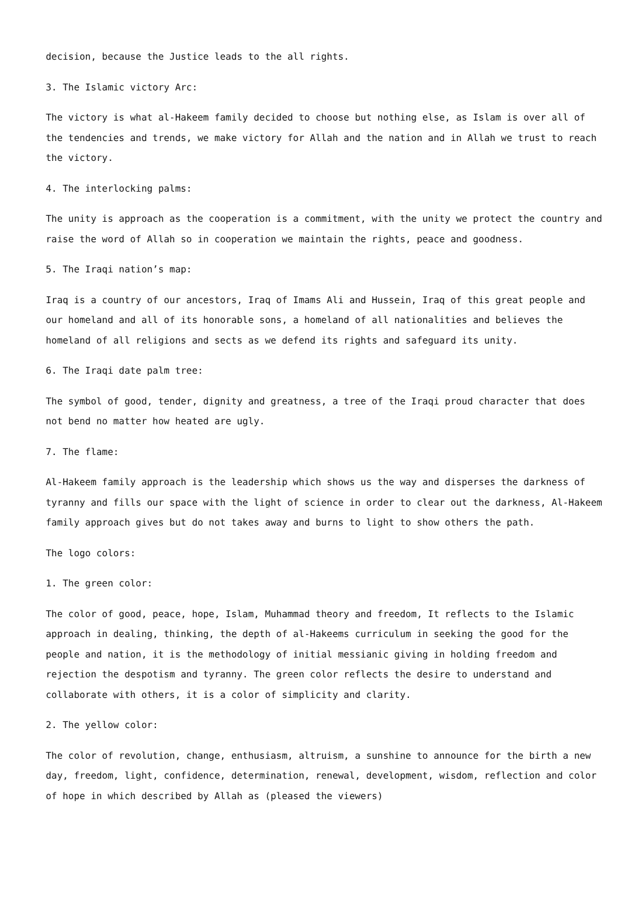decision, because the Justice leads to the all rights.
3. The Islamic victory Arc:
The victory is what al-Hakeem family decided to choose but nothing else, as Islam is over all of the tendencies and trends, we make victory for Allah and the nation and in Allah we trust to reach the victory.
4. The interlocking palms:
The unity is approach as the cooperation is a commitment, with the unity we protect the country and raise the word of Allah so in cooperation we maintain the rights, peace and goodness.
5. The Iraqi nation’s map:
Iraq is a country of our ancestors, Iraq of Imams Ali and Hussein, Iraq of this great people and our homeland and all of its honorable sons, a homeland of all nationalities and believes the homeland of all religions and sects as we defend its rights and safeguard its unity.
6. The Iraqi date palm tree:
The symbol of good, tender, dignity and greatness, a tree of the Iraqi proud character that does not bend no matter how heated are ugly.
7. The flame:
Al-Hakeem family approach is the leadership which shows us the way and disperses the darkness of tyranny and fills our space with the light of science in order to clear out the darkness, Al-Hakeem family approach gives but do not takes away and burns to light to show others the path.
The logo colors:
1. The green color:
The color of good, peace, hope, Islam, Muhammad theory and freedom, It reflects to the Islamic approach in dealing, thinking, the depth of al-Hakeems curriculum in seeking the good for the people and nation, it is the methodology of initial messianic giving in holding freedom and rejection the despotism and tyranny. The green color reflects the desire to understand and collaborate with others, it is a color of simplicity and clarity.
2. The yellow color:
The color of revolution, change, enthusiasm, altruism, a sunshine to announce for the birth a new day, freedom, light, confidence, determination, renewal, development, wisdom, reflection and color of hope in which described by Allah as (pleased the viewers)